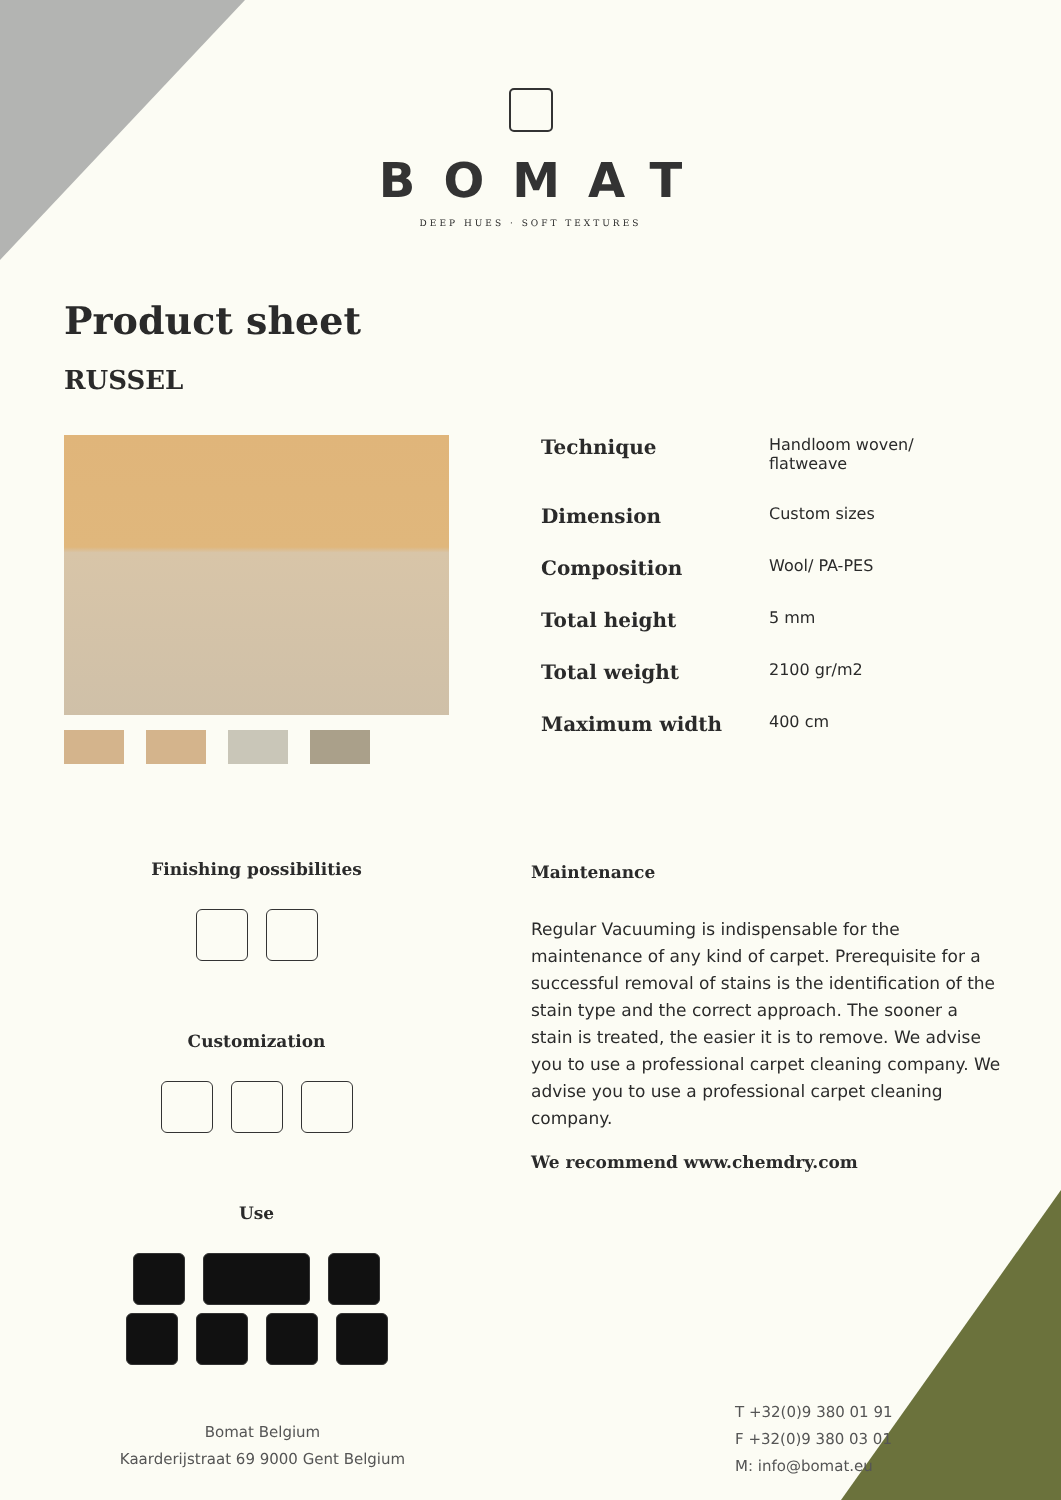BOMAT
DEEP HUES · SOFT TEXTURES
Product sheet
RUSSEL
| Technique | Handloom woven/ flatweave |
| Dimension | Custom sizes |
| Composition | Wool/ PA-PES |
| Total height | 5 mm |
| Total weight | 2100 gr/m2 |
| Maximum width | 400 cm |
Finishing possibilities
Customization
Use
Maintenance
Regular Vacuuming is indispensable for the maintenance of any kind of carpet. Prerequisite for a successful removal of stains is the identification of the stain type and the correct approach. The sooner a stain is treated, the easier it is to remove. We advise you to use a professional carpet cleaning company. We advise you to use a professional carpet cleaning company.
We recommend www.chemdry.com
Bomat Belgium
Kaarderijstraat 69 9000 Gent Belgium
T +32(0)9 380 01 91
F +32(0)9 380 03 01
M: info@bomat.eu